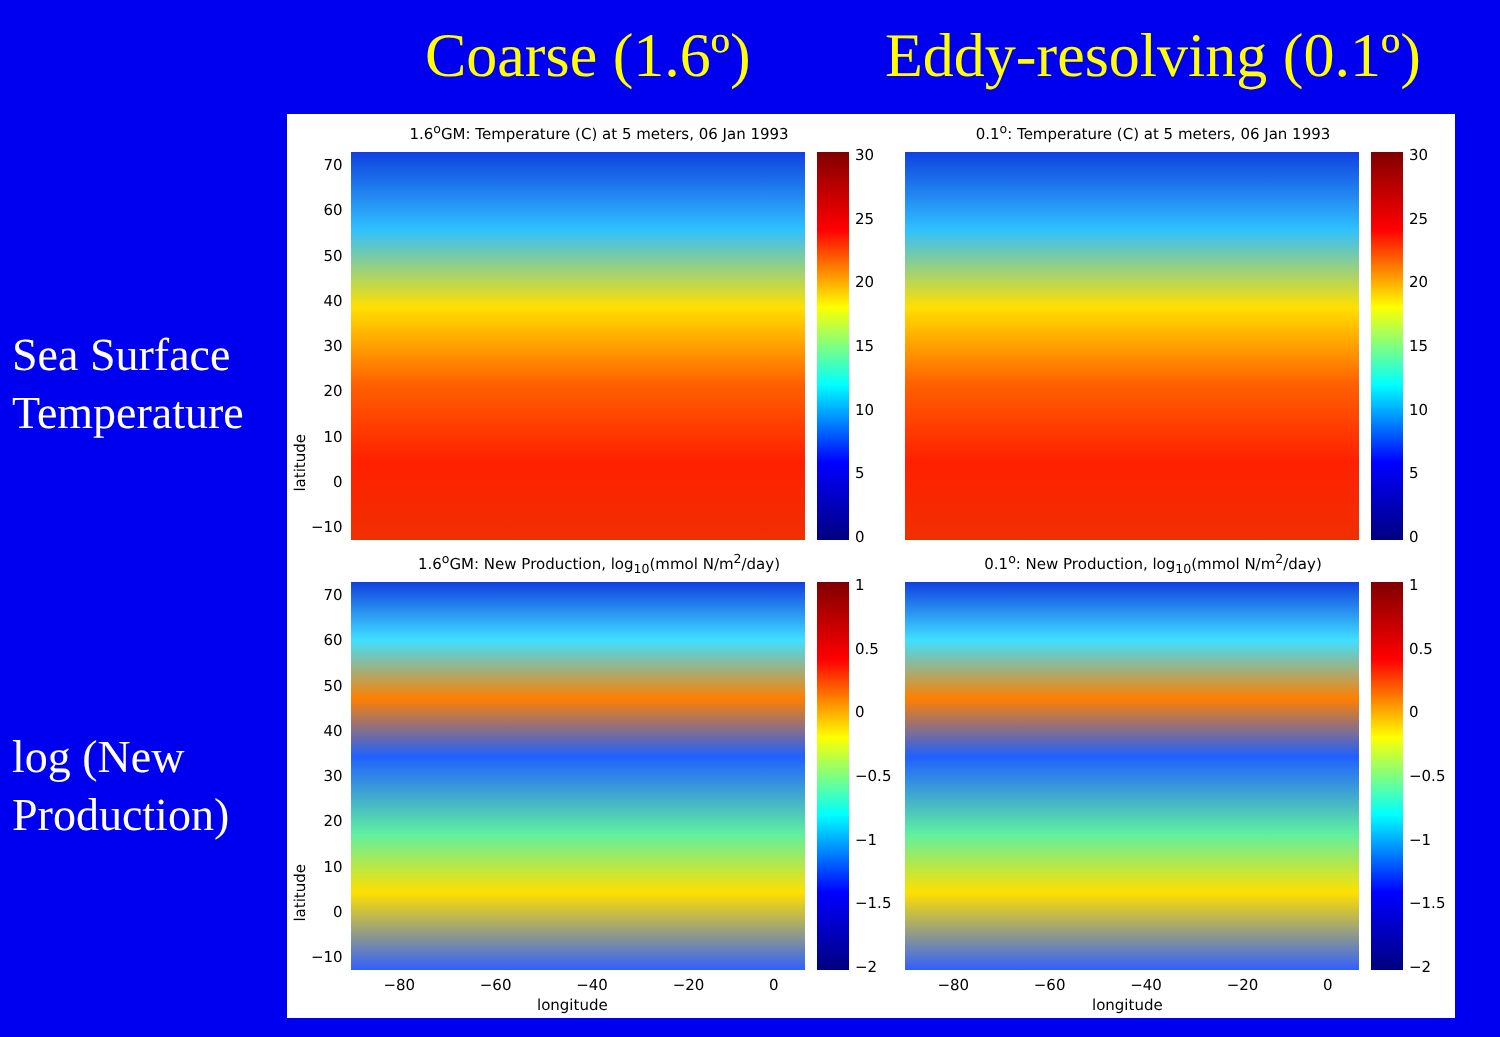Coarse (1.6º)
Eddy-resolving (0.1º)
Sea Surface
Temperature
log (New
Production)
1.6<sup>o</sup>GM: Temperature (C) at 5 meters, 06 Jan 1993
70
60
50
40
30
20
10
0
−10
30
25
20
15
10
5
0
0.1<sup>o</sup>: Temperature (C) at 5 meters, 06 Jan 1993
30
25
20
15
10
5
0
1.6<sup>o</sup>GM: New Production, log<sub>10</sub>(mmol N/m<sup>2</sup>/day)
70
60
50
40
30
20
10
0
−10
1
0.5
0
−0.5
−1
−1.5
−2
0.1<sup>o</sup>: New Production, log<sub>10</sub>(mmol N/m<sup>2</sup>/day)
1
0.5
0
−0.5
−1
−1.5
−2
latitude
latitude
−80 −60 −40 −20 0 −80 −60 −40 −20 0
longitude longitude